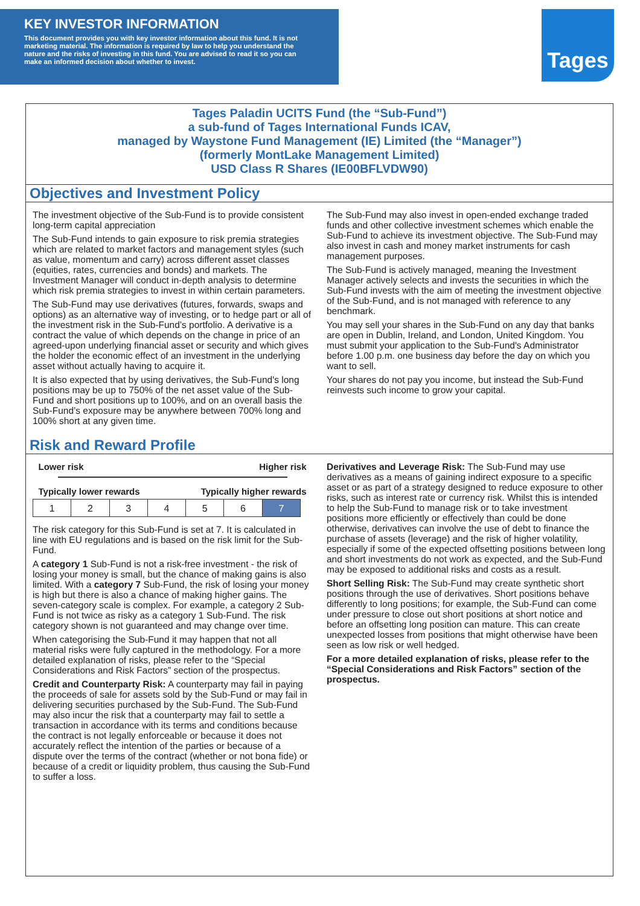KEY INVESTOR INFORMATION
This document provides you with key investor information about this fund. It is not marketing material. The information is required by law to help you understand the nature and the risks of investing in this fund. You are advised to read it so you can make an informed decision about whether to invest.
Tages
Tages Paladin UCITS Fund (the “Sub-Fund”)
a sub-fund of Tages International Funds ICAV,
managed by Waystone Fund Management (IE) Limited (the “Manager”)
(formerly MontLake Management Limited)
USD Class R Shares (IE00BFLVDW90)
Objectives and Investment Policy
The investment objective of the Sub-Fund is to provide consistent long-term capital appreciation
The Sub-Fund intends to gain exposure to risk premia strategies which are related to market factors and management styles (such as value, momentum and carry) across different asset classes (equities, rates, currencies and bonds) and markets. The Investment Manager will conduct in-depth analysis to determine which risk premia strategies to invest in within certain parameters.
The Sub-Fund may use derivatives (futures, forwards, swaps and options) as an alternative way of investing, or to hedge part or all of the investment risk in the Sub-Fund’s portfolio. A derivative is a contract the value of which depends on the change in price of an agreed-upon underlying financial asset or security and which gives the holder the economic effect of an investment in the underlying asset without actually having to acquire it.
It is also expected that by using derivatives, the Sub-Fund's long positions may be up to 750% of the net asset value of the Sub-Fund and short positions up to 100%, and on an overall basis the Sub-Fund’s exposure may be anywhere between 700% long and 100% short at any given time.
The Sub-Fund may also invest in open-ended exchange traded funds and other collective investment schemes which enable the Sub-Fund to achieve its investment objective. The Sub-Fund may also invest in cash and money market instruments for cash management purposes.
The Sub-Fund is actively managed, meaning the Investment Manager actively selects and invests the securities in which the Sub-Fund invests with the aim of meeting the investment objective of the Sub-Fund, and is not managed with reference to any benchmark.
You may sell your shares in the Sub-Fund on any day that banks are open in Dublin, Ireland, and London, United Kingdom. You must submit your application to the Sub-Fund's Administrator before 1.00 p.m. one business day before the day on which you want to sell.
Your shares do not pay you income, but instead the Sub-Fund reinvests such income to grow your capital.
Risk and Reward Profile
Lower risk Higher risk
Typically lower rewards Typically higher rewards
| 1 | 2 | 3 | 4 | 5 | 6 | 7 |
The risk category for this Sub-Fund is set at 7. It is calculated in line with EU regulations and is based on the risk limit for the Sub-Fund.
A category 1 Sub-Fund is not a risk-free investment - the risk of losing your money is small, but the chance of making gains is also limited. With a category 7 Sub-Fund, the risk of losing your money is high but there is also a chance of making higher gains. The seven-category scale is complex. For example, a category 2 Sub-Fund is not twice as risky as a category 1 Sub-Fund. The risk category shown is not guaranteed and may change over time.
When categorising the Sub-Fund it may happen that not all material risks were fully captured in the methodology. For a more detailed explanation of risks, please refer to the “Special Considerations and Risk Factors” section of the prospectus.
Credit and Counterparty Risk: A counterparty may fail in paying the proceeds of sale for assets sold by the Sub-Fund or may fail in delivering securities purchased by the Sub-Fund. The Sub-Fund may also incur the risk that a counterparty may fail to settle a transaction in accordance with its terms and conditions because the contract is not legally enforceable or because it does not accurately reflect the intention of the parties or because of a dispute over the terms of the contract (whether or not bona fide) or because of a credit or liquidity problem, thus causing the Sub-Fund to suffer a loss.
Derivatives and Leverage Risk: The Sub-Fund may use derivatives as a means of gaining indirect exposure to a specific asset or as part of a strategy designed to reduce exposure to other risks, such as interest rate or currency risk. Whilst this is intended to help the Sub-Fund to manage risk or to take investment positions more efficiently or effectively than could be done otherwise, derivatives can involve the use of debt to finance the purchase of assets (leverage) and the risk of higher volatility, especially if some of the expected offsetting positions between long and short investments do not work as expected, and the Sub-Fund may be exposed to additional risks and costs as a result.
Short Selling Risk: The Sub-Fund may create synthetic short positions through the use of derivatives. Short positions behave differently to long positions; for example, the Sub-Fund can come under pressure to close out short positions at short notice and before an offsetting long position can mature. This can create unexpected losses from positions that might otherwise have been seen as low risk or well hedged.
For a more detailed explanation of risks, please refer to the “Special Considerations and Risk Factors” section of the prospectus.